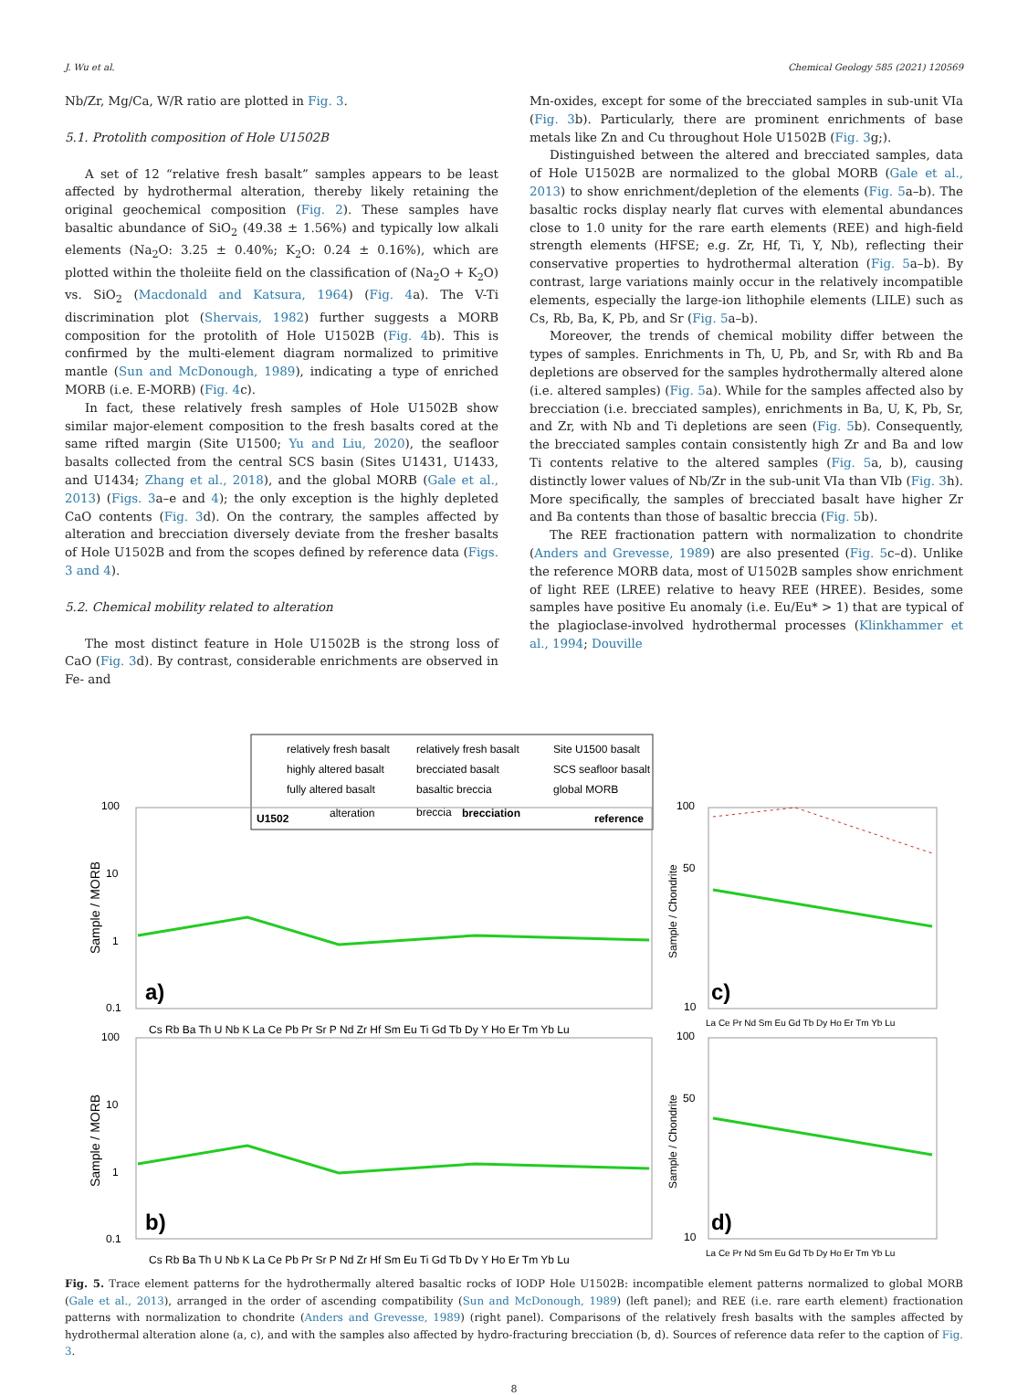J. Wu et al. Chemical Geology 585 (2021) 120569
Nb/Zr, Mg/Ca, W/R ratio are plotted in Fig. 3.
5.1. Protolith composition of Hole U1502B
A set of 12 “relative fresh basalt” samples appears to be least affected by hydrothermal alteration, thereby likely retaining the original geochemical composition (Fig. 2). These samples have basaltic abundance of SiO<sub>2</sub> (49.38 ± 1.56%) and typically low alkali elements (Na<sub>2</sub>O: 3.25 ± 0.40%; K<sub>2</sub>O: 0.24 ± 0.16%), which are plotted within the tholeiite field on the classification of (Na<sub>2</sub>O + K<sub>2</sub>O) vs. SiO<sub>2</sub> (Macdonald and Katsura, 1964) (Fig. 4a). The V-Ti discrimination plot (Shervais, 1982) further suggests a MORB composition for the protolith of Hole U1502B (Fig. 4b). This is confirmed by the multi-element diagram normalized to primitive mantle (Sun and McDonough, 1989), indicating a type of enriched MORB (i.e. E-MORB) (Fig. 4c).
In fact, these relatively fresh samples of Hole U1502B show similar major-element composition to the fresh basalts cored at the same rifted margin (Site U1500; Yu and Liu, 2020), the seafloor basalts collected from the central SCS basin (Sites U1431, U1433, and U1434; Zhang et al., 2018), and the global MORB (Gale et al., 2013) (Figs. 3a–e and 4); the only exception is the highly depleted CaO contents (Fig. 3d). On the contrary, the samples affected by alteration and brecciation diversely deviate from the fresher basalts of Hole U1502B and from the scopes defined by reference data (Figs. 3 and 4).
5.2. Chemical mobility related to alteration
The most distinct feature in Hole U1502B is the strong loss of CaO (Fig. 3d). By contrast, considerable enrichments are observed in Fe- and
Mn-oxides, except for some of the brecciated samples in sub-unit VIa (Fig. 3b). Particularly, there are prominent enrichments of base metals like Zn and Cu throughout Hole U1502B (Fig. 3g;).
Distinguished between the altered and brecciated samples, data of Hole U1502B are normalized to the global MORB (Gale et al., 2013) to show enrichment/depletion of the elements (Fig. 5a–b). The basaltic rocks display nearly flat curves with elemental abundances close to 1.0 unity for the rare earth elements (REE) and high-field strength elements (HFSE; e.g. Zr, Hf, Ti, Y, Nb), reflecting their conservative properties to hydrothermal alteration (Fig. 5a–b). By contrast, large variations mainly occur in the relatively incompatible elements, especially the large-ion lithophile elements (LILE) such as Cs, Rb, Ba, K, Pb, and Sr (Fig. 5a–b).
Moreover, the trends of chemical mobility differ between the types of samples. Enrichments in Th, U, Pb, and Sr, with Rb and Ba depletions are observed for the samples hydrothermally altered alone (i.e. altered samples) (Fig. 5a). While for the samples affected also by brecciation (i.e. brecciated samples), enrichments in Ba, U, K, Pb, Sr, and Zr, with Nb and Ti depletions are seen (Fig. 5b). Consequently, the brecciated samples contain consistently high Zr and Ba and low Ti contents relative to the altered samples (Fig. 5a, b), causing distinctly lower values of Nb/Zr in the sub-unit VIa than VIb (Fig. 3h). More specifically, the samples of brecciated basalt have higher Zr and Ba contents than those of basaltic breccia (Fig. 5b).
The REE fractionation pattern with normalization to chondrite (Anders and Grevesse, 1989) are also presented (Fig. 5c–d). Unlike the reference MORB data, most of U1502B samples show enrichment of light REE (LREE) relative to heavy REE (HREE). Besides, some samples have positive Eu anomaly (i.e. Eu/Eu* > 1) that are typical of the plagioclase-involved hydrothermal processes (Klinkhammer et al., 1994; Douville
relatively fresh basalt
relatively fresh basalt
Site U1500 basalt
highly altered basalt
brecciated basalt
SCS seafloor basalt
fully altered basalt
basaltic breccia
global MORB
U1502
alteration
breccia
brecciation
reference
100
10
1
0.1
100
10
1
0.1
a)
b)
c)
d)
Cs Rb Ba Th U Nb K La Ce Pb Pr Sr P Nd Zr Hf Sm Eu Ti Gd Tb Dy Y Ho Er Tm Yb Lu
Cs Rb Ba Th U Nb K La Ce Pb Pr Sr P Nd Zr Hf Sm Eu Ti Gd Tb Dy Y Ho Er Tm Yb Lu
La Ce Pr Nd Sm Eu Gd Tb Dy Ho Er Tm Yb Lu
La Ce Pr Nd Sm Eu Gd Tb Dy Ho Er Tm Yb Lu
100
50
10
100
50
10
Sample / MORB
Sample / MORB
Sample / Chondrite
Sample / Chondrite
Fig. 5. Trace element patterns for the hydrothermally altered basaltic rocks of IODP Hole U1502B: incompatible element patterns normalized to global MORB (Gale et al., 2013), arranged in the order of ascending compatibility (Sun and McDonough, 1989) (left panel); and REE (i.e. rare earth element) fractionation patterns with normalization to chondrite (Anders and Grevesse, 1989) (right panel). Comparisons of the relatively fresh basalts with the samples affected by hydrothermal alteration alone (a, c), and with the samples also affected by hydro-fracturing brecciation (b, d). Sources of reference data refer to the caption of Fig. 3.
8